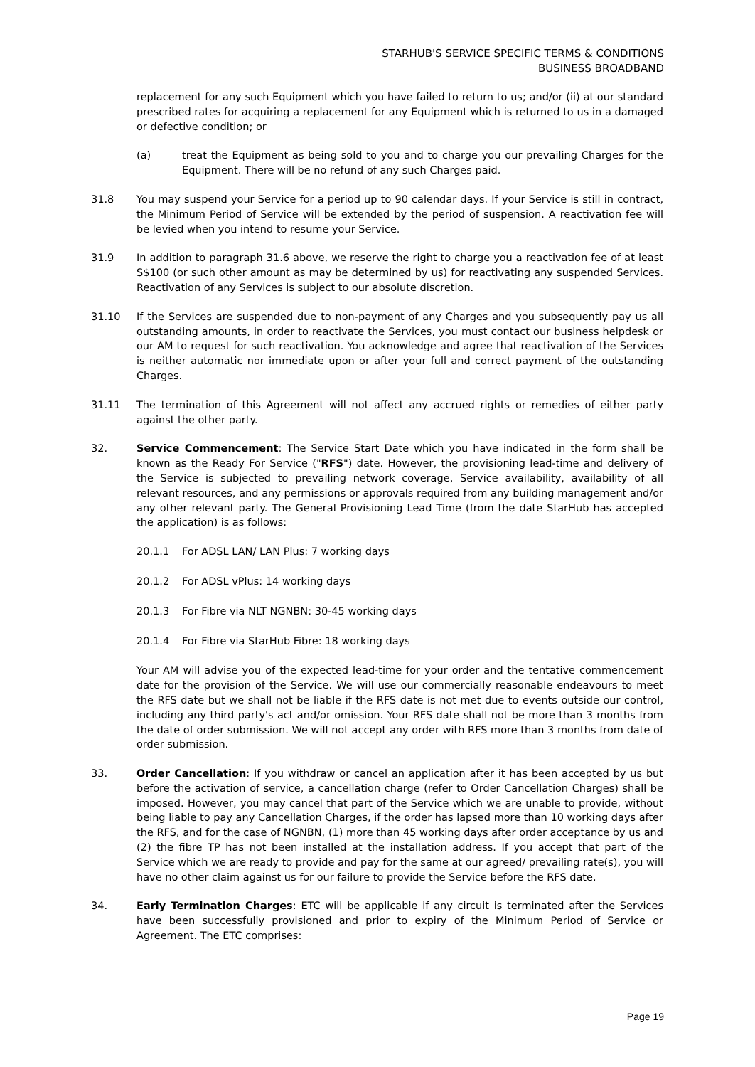STARHUB'S SERVICE SPECIFIC TERMS & CONDITIONS
BUSINESS BROADBAND
replacement for any such Equipment which you have failed to return to us; and/or (ii) at our standard prescribed rates for acquiring a replacement for any Equipment which is returned to us in a damaged or defective condition; or
(a) treat the Equipment as being sold to you and to charge you our prevailing Charges for the Equipment. There will be no refund of any such Charges paid.
31.8 You may suspend your Service for a period up to 90 calendar days. If your Service is still in contract, the Minimum Period of Service will be extended by the period of suspension. A reactivation fee will be levied when you intend to resume your Service.
31.9 In addition to paragraph 31.6 above, we reserve the right to charge you a reactivation fee of at least S$100 (or such other amount as may be determined by us) for reactivating any suspended Services. Reactivation of any Services is subject to our absolute discretion.
31.10 If the Services are suspended due to non-payment of any Charges and you subsequently pay us all outstanding amounts, in order to reactivate the Services, you must contact our business helpdesk or our AM to request for such reactivation. You acknowledge and agree that reactivation of the Services is neither automatic nor immediate upon or after your full and correct payment of the outstanding Charges.
31.11 The termination of this Agreement will not affect any accrued rights or remedies of either party against the other party.
32. Service Commencement: The Service Start Date which you have indicated in the form shall be known as the Ready For Service ("RFS") date. However, the provisioning lead-time and delivery of the Service is subjected to prevailing network coverage, Service availability, availability of all relevant resources, and any permissions or approvals required from any building management and/or any other relevant party. The General Provisioning Lead Time (from the date StarHub has accepted the application) is as follows:
20.1.1 For ADSL LAN/ LAN Plus: 7 working days
20.1.2 For ADSL vPlus: 14 working days
20.1.3 For Fibre via NLT NGNBN: 30-45 working days
20.1.4 For Fibre via StarHub Fibre: 18 working days
Your AM will advise you of the expected lead-time for your order and the tentative commencement date for the provision of the Service. We will use our commercially reasonable endeavours to meet the RFS date but we shall not be liable if the RFS date is not met due to events outside our control, including any third party's act and/or omission. Your RFS date shall not be more than 3 months from the date of order submission. We will not accept any order with RFS more than 3 months from date of order submission.
33. Order Cancellation: If you withdraw or cancel an application after it has been accepted by us but before the activation of service, a cancellation charge (refer to Order Cancellation Charges) shall be imposed. However, you may cancel that part of the Service which we are unable to provide, without being liable to pay any Cancellation Charges, if the order has lapsed more than 10 working days after the RFS, and for the case of NGNBN, (1) more than 45 working days after order acceptance by us and (2) the fibre TP has not been installed at the installation address. If you accept that part of the Service which we are ready to provide and pay for the same at our agreed/ prevailing rate(s), you will have no other claim against us for our failure to provide the Service before the RFS date.
34. Early Termination Charges: ETC will be applicable if any circuit is terminated after the Services have been successfully provisioned and prior to expiry of the Minimum Period of Service or Agreement. The ETC comprises:
Page 19